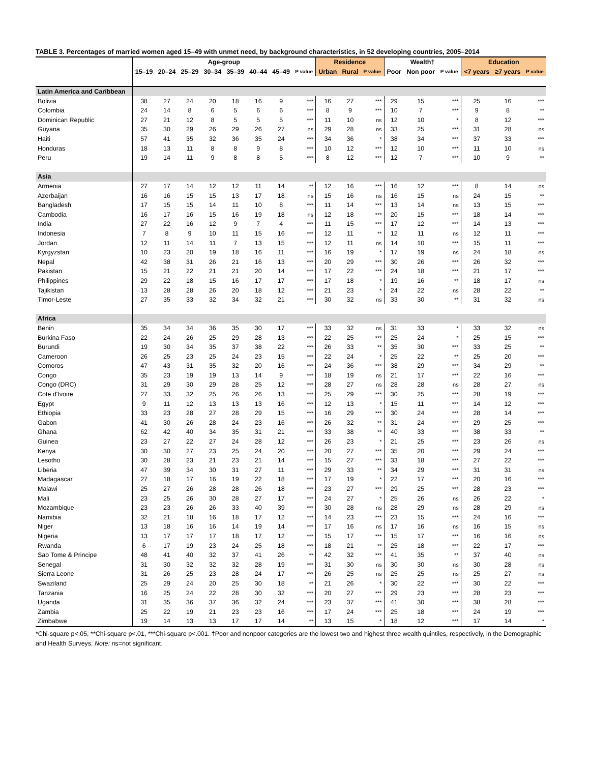TABLE 3. Percentages of married women aged 15–49 with unmet need, by background characteristics, in 52 developing countries, 2005–2014
| | Age-group | | | | | | | | Residence | | | Wealth† | | | Education | | |
| --- | --- | --- | --- | --- | --- | --- | --- | --- | --- | --- | --- | --- | --- | --- | --- | --- | --- |
| | 15–19 | 20–24 | 25–29 | 30–34 | 35–39 | 40–44 | 45–49 | P value | Urban | Rural | P value | Poor | Non poor | P value | <7 years | ≥7 years | P value |
| Latin America and Caribbean | | | | | | | | | | | | | | | | | |
| Bolivia | 38 | 27 | 24 | 20 | 18 | 16 | 9 | *** | 16 | 27 | *** | 29 | 15 | *** | 25 | 16 | *** |
| Colombia | 24 | 14 | 8 | 6 | 5 | 6 | 6 | *** | 8 | 9 | *** | 10 | 7 | *** | 9 | 8 | ** |
| Dominican Republic | 27 | 21 | 12 | 8 | 5 | 5 | 5 | *** | 11 | 10 | ns | 12 | 10 | * | 8 | 12 | *** |
| Guyana | 35 | 30 | 29 | 26 | 29 | 26 | 27 | ns | 29 | 28 | ns | 33 | 25 | *** | 31 | 28 | ns |
| Haiti | 57 | 41 | 35 | 32 | 36 | 35 | 24 | *** | 34 | 36 | * | 38 | 34 | *** | 37 | 33 | *** |
| Honduras | 18 | 13 | 11 | 8 | 8 | 9 | 8 | *** | 10 | 12 | *** | 12 | 10 | *** | 11 | 10 | ns |
| Peru | 19 | 14 | 11 | 9 | 8 | 8 | 5 | *** | 8 | 12 | *** | 12 | 7 | *** | 10 | 9 | ** |
| Asia | | | | | | | | | | | | | | | | | |
| Armenia | 27 | 17 | 14 | 12 | 12 | 11 | 14 | ** | 12 | 16 | *** | 16 | 12 | *** | 8 | 14 | ns |
| Azerbaijan | 16 | 16 | 15 | 15 | 13 | 17 | 18 | ns | 15 | 16 | ns | 16 | 15 | ns | 24 | 15 | ** |
| Bangladesh | 17 | 15 | 15 | 14 | 11 | 10 | 8 | *** | 11 | 14 | *** | 13 | 14 | ns | 13 | 15 | *** |
| Cambodia | 16 | 17 | 16 | 15 | 16 | 19 | 18 | ns | 12 | 18 | *** | 20 | 15 | *** | 18 | 14 | *** |
| India | 27 | 22 | 16 | 12 | 9 | 7 | 4 | *** | 11 | 15 | *** | 17 | 12 | *** | 14 | 13 | *** |
| Indonesia | 7 | 8 | 9 | 10 | 11 | 15 | 16 | *** | 12 | 11 | ** | 12 | 11 | ns | 12 | 11 | *** |
| Jordan | 12 | 11 | 14 | 11 | 7 | 13 | 15 | *** | 12 | 11 | ns | 14 | 10 | *** | 15 | 11 | *** |
| Kyrgyzstan | 10 | 23 | 20 | 19 | 18 | 16 | 11 | *** | 16 | 19 | * | 17 | 19 | ns | 24 | 18 | ns |
| Nepal | 42 | 38 | 31 | 26 | 21 | 16 | 13 | *** | 20 | 29 | *** | 30 | 26 | *** | 26 | 32 | *** |
| Pakistan | 15 | 21 | 22 | 21 | 21 | 20 | 14 | *** | 17 | 22 | *** | 24 | 18 | *** | 21 | 17 | *** |
| Philippines | 29 | 22 | 18 | 15 | 16 | 17 | 17 | *** | 17 | 18 | * | 19 | 16 | ** | 18 | 17 | ns |
| Tajikistan | 13 | 28 | 28 | 26 | 20 | 18 | 12 | *** | 21 | 23 | * | 24 | 22 | ns | 28 | 22 | ** |
| Timor-Leste | 27 | 35 | 33 | 32 | 34 | 32 | 21 | *** | 30 | 32 | ns | 33 | 30 | ** | 31 | 32 | ns |
| Africa | | | | | | | | | | | | | | | | | |
| Benin | 35 | 34 | 34 | 36 | 35 | 30 | 17 | *** | 33 | 32 | ns | 31 | 33 | * | 33 | 32 | ns |
| Burkina Faso | 22 | 24 | 26 | 25 | 29 | 28 | 13 | *** | 22 | 25 | *** | 25 | 24 | * | 25 | 15 | *** |
| Burundi | 19 | 30 | 34 | 35 | 37 | 38 | 22 | *** | 26 | 33 | ** | 35 | 30 | *** | 33 | 25 | ** |
| Cameroon | 26 | 25 | 23 | 25 | 24 | 23 | 15 | *** | 22 | 24 | * | 25 | 22 | ** | 25 | 20 | *** |
| Comoros | 47 | 43 | 31 | 35 | 32 | 20 | 16 | *** | 24 | 36 | *** | 38 | 29 | *** | 34 | 29 | ** |
| Congo | 35 | 23 | 19 | 19 | 13 | 14 | 9 | *** | 18 | 19 | ns | 21 | 17 | *** | 22 | 16 | *** |
| Congo (DRC) | 31 | 29 | 30 | 29 | 28 | 25 | 12 | *** | 28 | 27 | ns | 28 | 28 | ns | 28 | 27 | ns |
| Cote d'Ivoire | 27 | 33 | 32 | 25 | 26 | 26 | 13 | *** | 25 | 29 | *** | 30 | 25 | *** | 28 | 19 | *** |
| Egypt | 9 | 11 | 12 | 13 | 13 | 13 | 16 | *** | 12 | 13 | * | 15 | 11 | *** | 14 | 12 | *** |
| Ethiopia | 33 | 23 | 28 | 27 | 28 | 29 | 15 | *** | 16 | 29 | *** | 30 | 24 | *** | 28 | 14 | *** |
| Gabon | 41 | 30 | 26 | 28 | 24 | 23 | 16 | *** | 26 | 32 | ** | 31 | 24 | *** | 29 | 25 | *** |
| Ghana | 62 | 42 | 40 | 34 | 35 | 31 | 21 | *** | 33 | 38 | ** | 40 | 33 | *** | 38 | 33 | ** |
| Guinea | 23 | 27 | 22 | 27 | 24 | 28 | 12 | *** | 26 | 23 | * | 21 | 25 | *** | 23 | 26 | ns |
| Kenya | 30 | 30 | 27 | 23 | 25 | 24 | 20 | *** | 20 | 27 | *** | 35 | 20 | *** | 29 | 24 | *** |
| Lesotho | 30 | 28 | 23 | 21 | 23 | 21 | 14 | *** | 15 | 27 | *** | 33 | 18 | *** | 27 | 22 | *** |
| Liberia | 47 | 39 | 34 | 30 | 31 | 27 | 11 | *** | 29 | 33 | ** | 34 | 29 | *** | 31 | 31 | ns |
| Madagascar | 27 | 18 | 17 | 16 | 19 | 22 | 18 | *** | 17 | 19 | * | 22 | 17 | *** | 20 | 16 | *** |
| Malawi | 25 | 27 | 26 | 28 | 28 | 26 | 18 | *** | 23 | 27 | *** | 29 | 25 | *** | 28 | 23 | *** |
| Mali | 23 | 25 | 26 | 30 | 28 | 27 | 17 | *** | 24 | 27 | * | 25 | 26 | ns | 26 | 22 | * |
| Mozambique | 23 | 23 | 26 | 26 | 33 | 40 | 39 | *** | 30 | 28 | ns | 28 | 29 | ns | 28 | 29 | ns |
| Namibia | 32 | 21 | 18 | 16 | 18 | 17 | 12 | *** | 14 | 23 | *** | 23 | 15 | *** | 24 | 16 | *** |
| Niger | 13 | 18 | 16 | 16 | 14 | 19 | 14 | *** | 17 | 16 | ns | 17 | 16 | ns | 16 | 15 | ns |
| Nigeria | 13 | 17 | 17 | 17 | 18 | 17 | 12 | *** | 15 | 17 | *** | 15 | 17 | *** | 16 | 16 | ns |
| Rwanda | 6 | 17 | 19 | 23 | 24 | 25 | 18 | *** | 18 | 21 | ** | 25 | 18 | *** | 22 | 17 | *** |
| Sao Tome & Principe | 48 | 41 | 40 | 32 | 37 | 41 | 26 | ** | 42 | 32 | *** | 41 | 35 | ** | 37 | 40 | ns |
| Senegal | 31 | 30 | 32 | 32 | 32 | 28 | 19 | *** | 31 | 30 | ns | 30 | 30 | ns | 30 | 28 | ns |
| Sierra Leone | 31 | 26 | 25 | 23 | 28 | 24 | 17 | *** | 26 | 25 | ns | 25 | 25 | ns | 25 | 27 | ns |
| Swaziland | 25 | 29 | 24 | 20 | 25 | 30 | 18 | ** | 21 | 26 | * | 30 | 22 | *** | 30 | 22 | *** |
| Tanzania | 16 | 25 | 24 | 22 | 28 | 30 | 32 | *** | 20 | 27 | *** | 29 | 23 | *** | 28 | 23 | *** |
| Uganda | 31 | 35 | 36 | 37 | 36 | 32 | 24 | *** | 23 | 37 | *** | 41 | 30 | *** | 38 | 28 | *** |
| Zambia | 25 | 22 | 19 | 21 | 23 | 23 | 16 | *** | 17 | 24 | *** | 25 | 18 | *** | 24 | 19 | *** |
| Zimbabwe | 19 | 14 | 13 | 13 | 17 | 17 | 14 | ** | 13 | 15 | * | 18 | 12 | *** | 17 | 14 | * |
*Chi-square p<.05, **Chi-square p<.01, ***Chi-square p<.001. †Poor and nonpoor categories are the lowest two and highest three wealth quintiles, respectively, in the Demographic and Health Surveys. Note: ns=not significant.